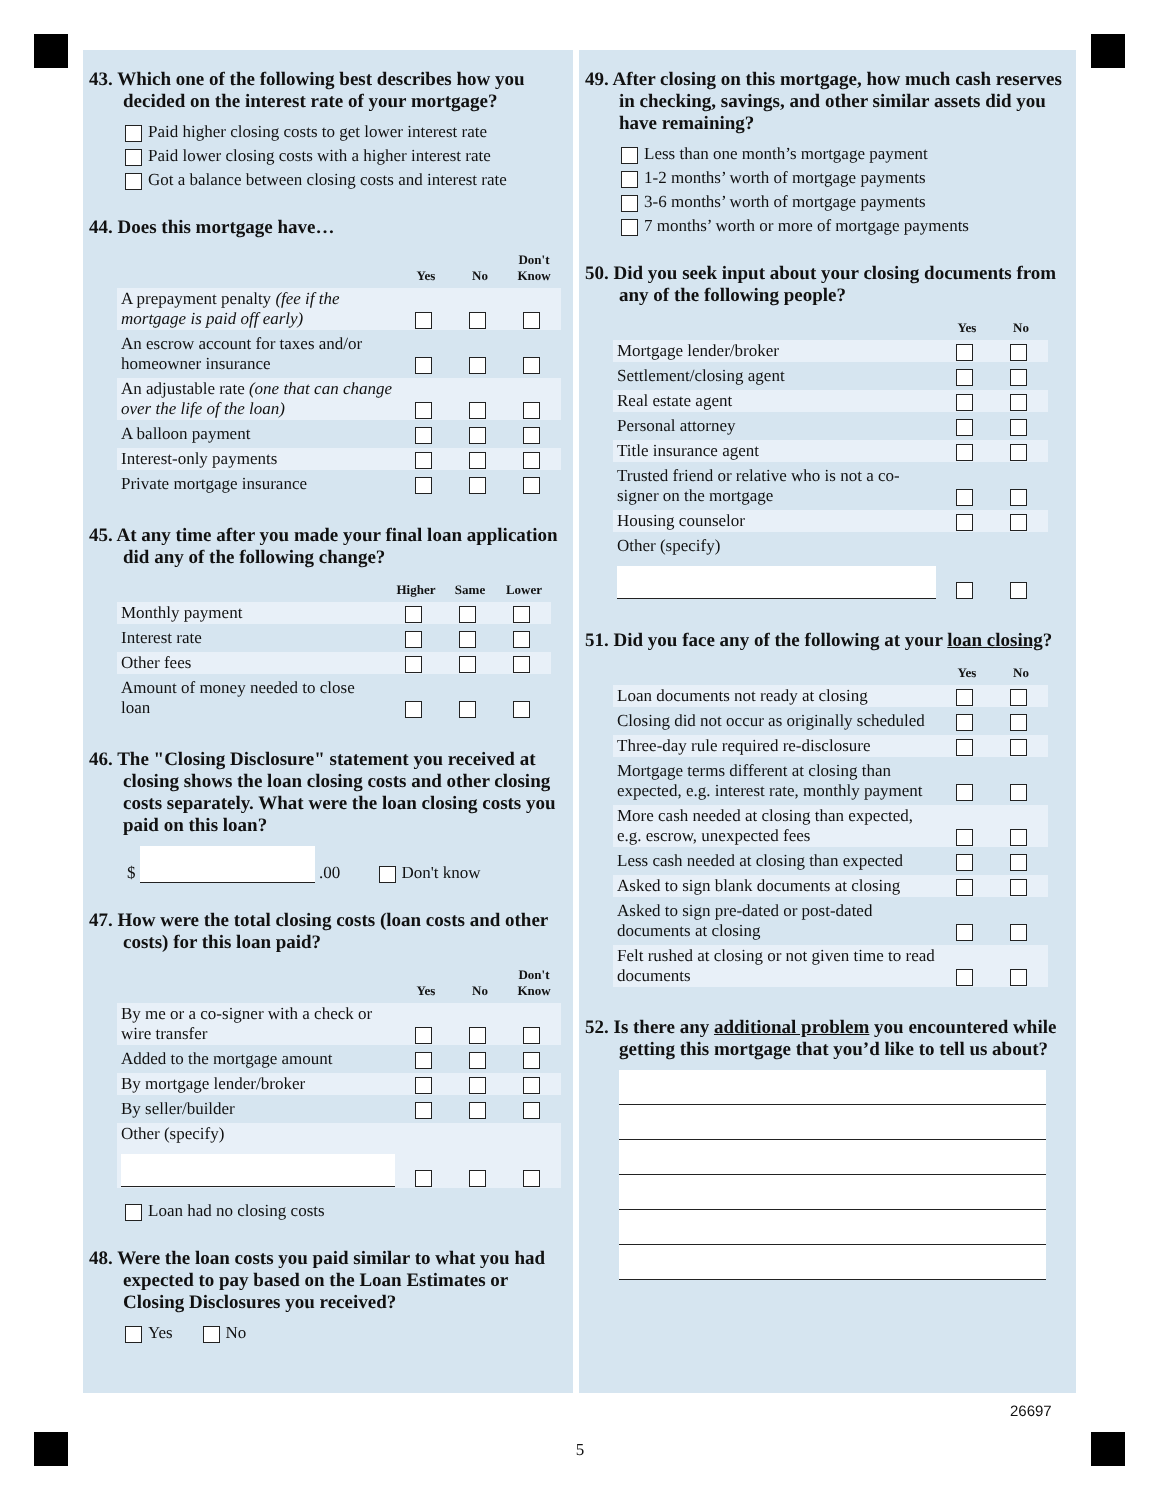43. Which one of the following best describes how you decided on the interest rate of your mortgage?
Paid higher closing costs to get lower interest rate
Paid lower closing costs with a higher interest rate
Got a balance between closing costs and interest rate
44. Does this mortgage have…
| | Yes | No | Don't Know |
| --- | --- | --- | --- |
| A prepayment penalty (fee if the mortgage is paid off early) | | | |
| An escrow account for taxes and/or homeowner insurance | | | |
| An adjustable rate (one that can change over the life of the loan) | | | |
| A balloon payment | | | |
| Interest-only payments | | | |
| Private mortgage insurance | | | |
45. At any time after you made your final loan application did any of the following change?
| | Higher | Same | Lower |
| --- | --- | --- | --- |
| Monthly payment | | | |
| Interest rate | | | |
| Other fees | | | |
| Amount of money needed to close loan | | | |
46. The "Closing Disclosure" statement you received at closing shows the loan closing costs and other closing costs separately. What were the loan closing costs you paid on this loan?
$ .00 Don't know
47. How were the total closing costs (loan costs and other costs) for this loan paid?
| | Yes | No | Don't Know |
| --- | --- | --- | --- |
| By me or a co-signer with a check or wire transfer | | | |
| Added to the mortgage amount | | | |
| By mortgage lender/broker | | | |
| By seller/builder | | | |
| Other (specify) | | | |
Loan had no closing costs
48. Were the loan costs you paid similar to what you had expected to pay based on the Loan Estimates or Closing Disclosures you received?
Yes No
49. After closing on this mortgage, how much cash reserves in checking, savings, and other similar assets did you have remaining?
Less than one month’s mortgage payment
1-2 months’ worth of mortgage payments
3-6 months’ worth of mortgage payments
7 months’ worth or more of mortgage payments
50. Did you seek input about your closing documents from any of the following people?
| | Yes | No |
| --- | --- | --- |
| Mortgage lender/broker | | |
| Settlement/closing agent | | |
| Real estate agent | | |
| Personal attorney | | |
| Title insurance agent | | |
| Trusted friend or relative who is not a co-signer on the mortgage | | |
| Housing counselor | | |
| Other (specify) | | |
51. Did you face any of the following at your loan closing?
| | Yes | No |
| --- | --- | --- |
| Loan documents not ready at closing | | |
| Closing did not occur as originally scheduled | | |
| Three-day rule required re-disclosure | | |
| Mortgage terms different at closing than expected, e.g. interest rate, monthly payment | | |
| More cash needed at closing than expected, e.g. escrow, unexpected fees | | |
| Less cash needed at closing than expected | | |
| Asked to sign blank documents at closing | | |
| Asked to sign pre-dated or post-dated documents at closing | | |
| Felt rushed at closing or not given time to read documents | | |
52. Is there any additional problem you encountered while getting this mortgage that you’d like to tell us about?
26697
5